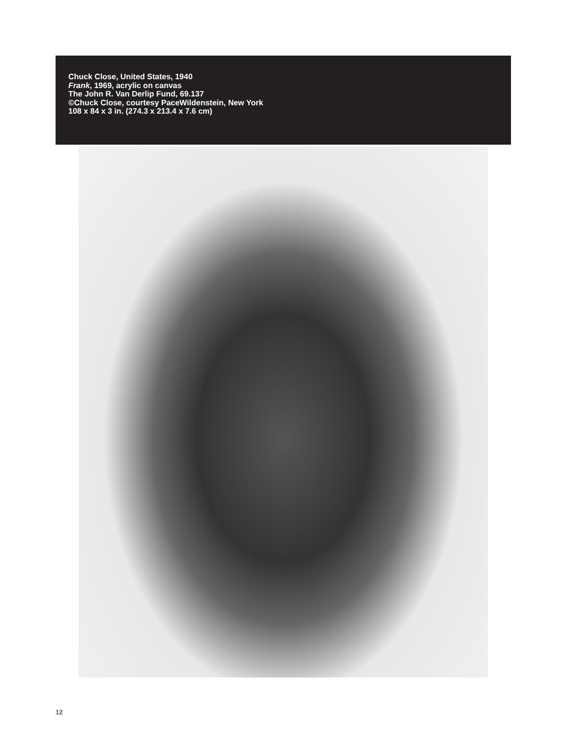Chuck Close, United States, 1940
Frank, 1969, acrylic on canvas
The John R. Van Derlip Fund, 69.137
©Chuck Close, courtesy PaceWildenstein, New York
108 x 84 x 3 in. (274.3 x 213.4 x 7.6 cm)
12